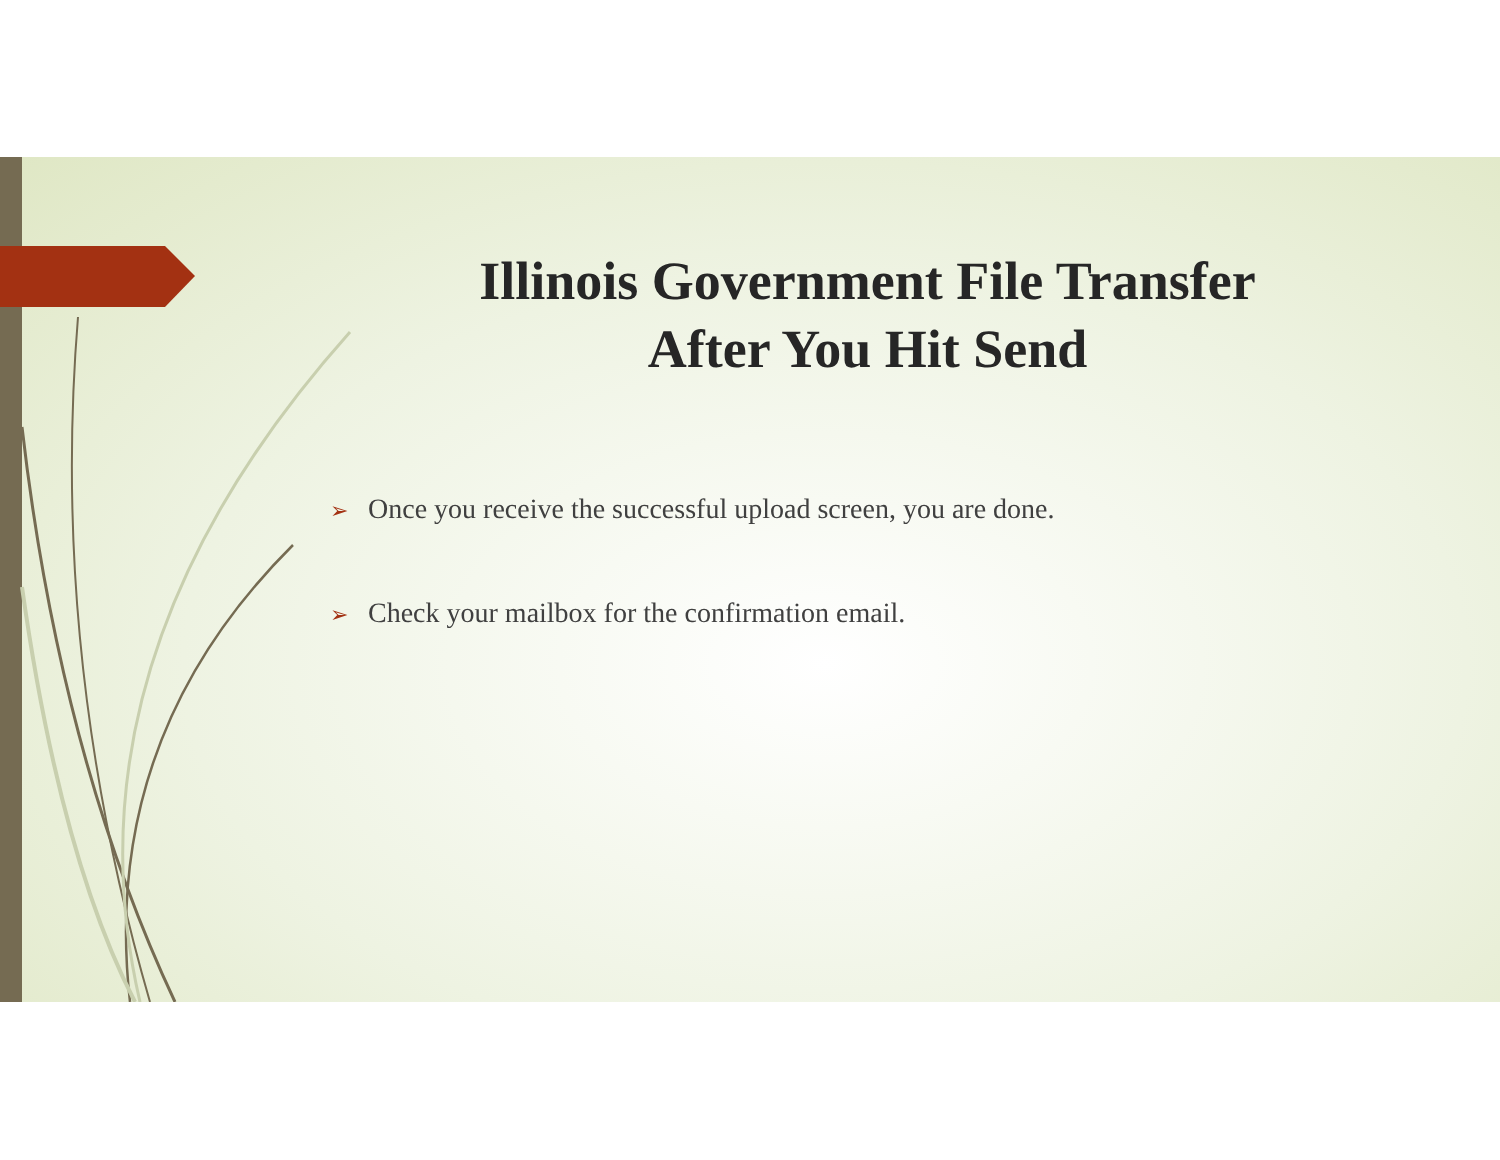Illinois Government File Transfer After You Hit Send
➢ Once you receive the successful upload screen, you are done.
➢ Check your mailbox for the confirmation email.